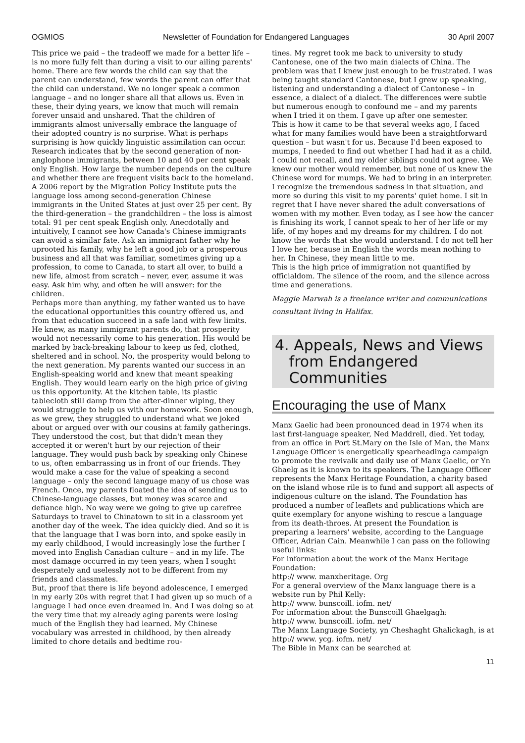OGMIOS Newsletter of Foundation for Endangered Languages 30 April 2007
This price we paid – the tradeoff we made for a better life – is no more fully felt than during a visit to our ailing parents' home. There are few words the child can say that the parent can understand, few words the parent can offer that the child can understand. We no longer speak a common language – and no longer share all that allows us. Even in these, their dying years, we know that much will remain forever unsaid and unshared. That the children of immigrants almost universally embrace the language of their adopted country is no surprise. What is perhaps surprising is how quickly linguistic assimilation can occur. Research indicates that by the second generation of non-anglophone immigrants, between 10 and 40 per cent speak only English. How large the number depends on the culture and whether there are frequent visits back to the homeland.
A 2006 report by the Migration Policy Institute puts the language loss among second-generation Chinese immigrants in the United States at just over 25 per cent. By the third-generation – the grandchildren – the loss is almost total: 91 per cent speak English only. Anecdotally and intuitively, I cannot see how Canada's Chinese immigrants can avoid a similar fate. Ask an immigrant father why he uprooted his family, why he left a good job or a prosperous business and all that was familiar, sometimes giving up a profession, to come to Canada, to start all over, to build a new life, almost from scratch – never, ever, assume it was easy. Ask him why, and often he will answer: for the children.
Perhaps more than anything, my father wanted us to have the educational opportunities this country offered us, and from that education succeed in a safe land with few limits. He knew, as many immigrant parents do, that prosperity would not necessarily come to his generation. His would be marked by back-breaking labour to keep us fed, clothed, sheltered and in school. No, the prosperity would belong to the next generation. My parents wanted our success in an English-speaking world and knew that meant speaking English. They would learn early on the high price of giving us this opportunity. At the kitchen table, its plastic tablecloth still damp from the after-dinner wiping, they would struggle to help us with our homework. Soon enough, as we grew, they struggled to understand what we joked about or argued over with our cousins at family gatherings.
They understood the cost, but that didn't mean they accepted it or weren't hurt by our rejection of their language. They would push back by speaking only Chinese to us, often embarrassing us in front of our friends. They would make a case for the value of speaking a second language – only the second language many of us chose was French. Once, my parents floated the idea of sending us to Chinese-language classes, but money was scarce and defiance high. No way were we going to give up carefree Saturdays to travel to Chinatown to sit in a classroom yet another day of the week. The idea quickly died. And so it is that the language that I was born into, and spoke easily in my early childhood, I would increasingly lose the further I moved into English Canadian culture – and in my life. The most damage occurred in my teen years, when I sought desperately and uselessly not to be different from my friends and classmates.
But, proof that there is life beyond adolescence, I emerged in my early 20s with regret that I had given up so much of a language I had once even dreamed in. And I was doing so at the very time that my already aging parents were losing much of the English they had learned. My Chinese vocabulary was arrested in childhood, by then already limited to chore details and bedtime rou-
tines. My regret took me back to university to study Cantonese, one of the two main dialects of China. The problem was that I knew just enough to be frustrated. I was being taught standard Cantonese, but I grew up speaking, listening and understanding a dialect of Cantonese – in essence, a dialect of a dialect. The differences were subtle but numerous enough to confound me – and my parents when I tried it on them. I gave up after one semester.
This is how it came to be that several weeks ago, I faced what for many families would have been a straightforward question – but wasn't for us. Because I'd been exposed to mumps, I needed to find out whether I had had it as a child. I could not recall, and my older siblings could not agree. We knew our mother would remember, but none of us knew the Chinese word for mumps. We had to bring in an interpreter. I recognize the tremendous sadness in that situation, and more so during this visit to my parents' quiet home. I sit in regret that I have never shared the adult conversations of women with my mother. Even today, as I see how the cancer is finishing its work, I cannot speak to her of her life or my life, of my hopes and my dreams for my children. I do not know the words that she would understand. I do not tell her I love her, because in English the words mean nothing to her. In Chinese, they mean little to me.
This is the high price of immigration not quantified by officialdom. The silence of the room, and the silence across time and generations.
Maggie Marwah is a freelance writer and communications consultant living in Halifax.
4. Appeals, News and Views
from Endangered
Communities
Encouraging the use of Manx
Manx Gaelic had been pronounced dead in 1974 when its last first-language speaker, Ned Maddrell, died. Yet today, from an office in Port St.Mary on the Isle of Man, the Manx Language Officer is energetically spearheadinga campaign to promote the revivalk and daily use of Manx Gaelic, or Yn Ghaelg as it is known to its speakers. The Language Officer represents the Manx Heritage Foundation, a charity based on the island whose rile is to fund and support all aspects of indigenous culture on the island. The Foundation has produced a number of leaflets and publications which are quite exemplary for anyone wishing to rescue a language from its death-throes. At present the Foundation is preparing a learners' website, according to the Language Officer, Adrian Cain. Meanwhile I can pass on the following useful links:
For information about the work of the Manx Heritage Foundation:
http:// www. manxheritage. Org
For a general overview of the Manx language there is a website run by Phil Kelly:
http:// www. bunscoill. iofm. net/
For information about the Bunscoill Ghaelgagh:
http:// www. bunscoill. iofm. net/
The Manx Language Society, yn Cheshaght Ghalickagh, is at
http:// www. ycg. iofm. net/
The Bible in Manx can be searched at
11